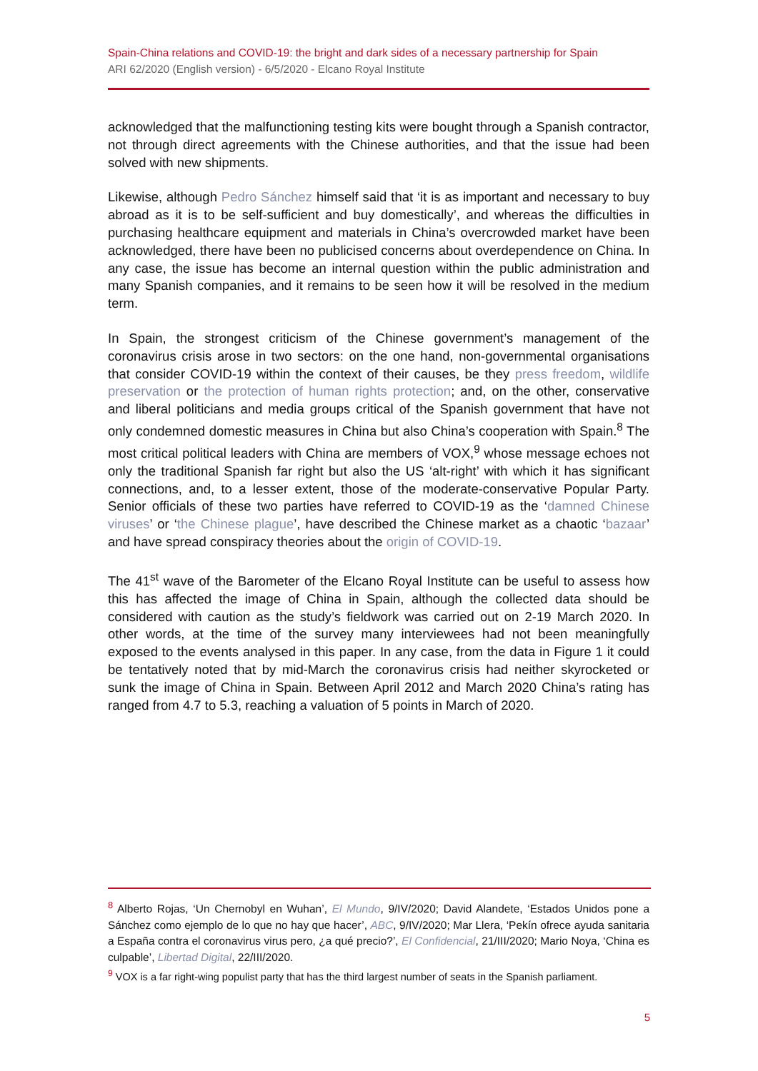Spain-China relations and COVID-19: the bright and dark sides of a necessary partnership for Spain
ARI 62/2020 (English version) - 6/5/2020 - Elcano Royal Institute
acknowledged that the malfunctioning testing kits were bought through a Spanish contractor, not through direct agreements with the Chinese authorities, and that the issue had been solved with new shipments.
Likewise, although Pedro Sánchez himself said that ‘it is as important and necessary to buy abroad as it is to be self-sufficient and buy domestically’, and whereas the difficulties in purchasing healthcare equipment and materials in China’s overcrowded market have been acknowledged, there have been no publicised concerns about overdependence on China. In any case, the issue has become an internal question within the public administration and many Spanish companies, and it remains to be seen how it will be resolved in the medium term.
In Spain, the strongest criticism of the Chinese government’s management of the coronavirus crisis arose in two sectors: on the one hand, non-governmental organisations that consider COVID-19 within the context of their causes, be they press freedom, wildlife preservation or the protection of human rights protection; and, on the other, conservative and liberal politicians and media groups critical of the Spanish government that have not only condemned domestic measures in China but also China’s cooperation with Spain.<sup>8</sup> The most critical political leaders with China are members of VOX,<sup>9</sup> whose message echoes not only the traditional Spanish far right but also the US ‘alt-right’ with which it has significant connections, and, to a lesser extent, those of the moderate-conservative Popular Party. Senior officials of these two parties have referred to COVID-19 as the ‘damned Chinese viruses’ or ‘the Chinese plague’, have described the Chinese market as a chaotic ‘bazaar’ and have spread conspiracy theories about the origin of COVID-19.
The 41<sup>st</sup> wave of the Barometer of the Elcano Royal Institute can be useful to assess how this has affected the image of China in Spain, although the collected data should be considered with caution as the study’s fieldwork was carried out on 2-19 March 2020. In other words, at the time of the survey many interviewees had not been meaningfully exposed to the events analysed in this paper. In any case, from the data in Figure 1 it could be tentatively noted that by mid-March the coronavirus crisis had neither skyrocketed or sunk the image of China in Spain. Between April 2012 and March 2020 China’s rating has ranged from 4.7 to 5.3, reaching a valuation of 5 points in March of 2020.
<sup>8</sup> Alberto Rojas, ‘Un Chernobyl en Wuhan’, El Mundo, 9/IV/2020; David Alandete, ‘Estados Unidos pone a Sánchez como ejemplo de lo que no hay que hacer’, ABC, 9/IV/2020; Mar Llera, ‘Pekín ofrece ayuda sanitaria a España contra el coronavirus virus pero, ¿a qué precio?’, El Confidencial, 21/III/2020; Mario Noya, ‘China es culpable’, Libertad Digital, 22/III/2020.
<sup>9</sup> VOX is a far right-wing populist party that has the third largest number of seats in the Spanish parliament.
5